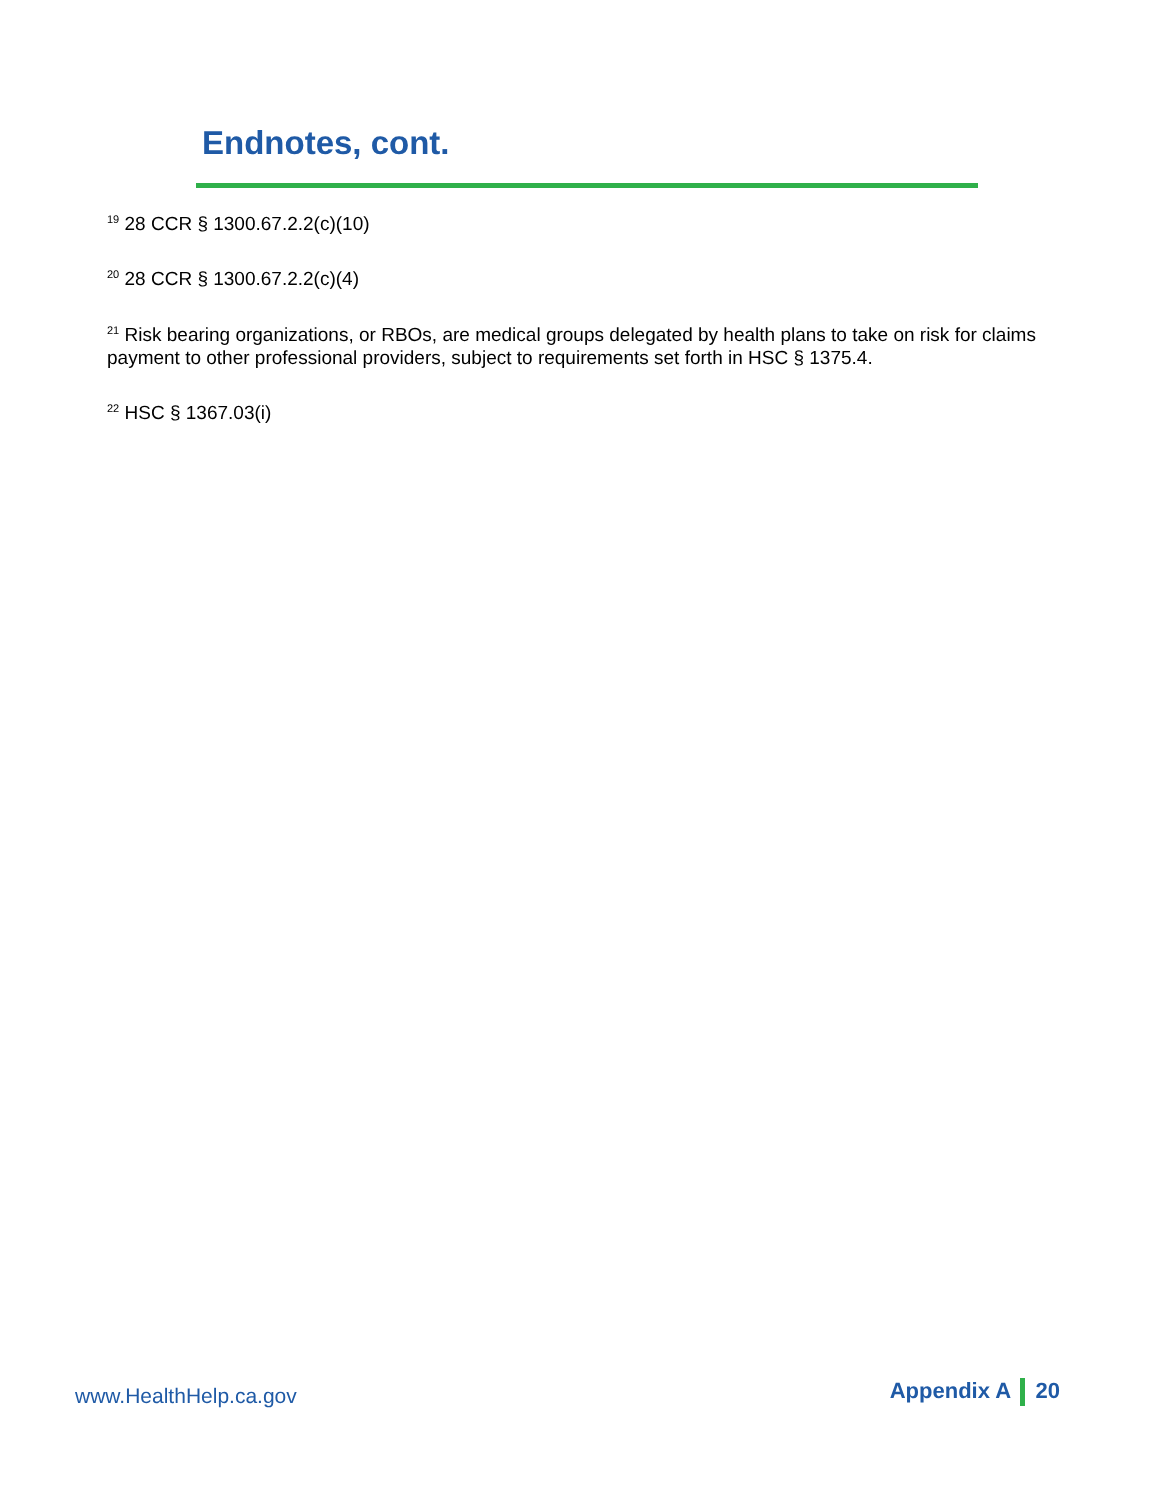Endnotes, cont.
<sup>19</sup> 28 CCR § 1300.67.2.2(c)(10)
<sup>20</sup> 28 CCR § 1300.67.2.2(c)(4)
<sup>21</sup> Risk bearing organizations, or RBOs, are medical groups delegated by health plans to take on risk for claims payment to other professional providers, subject to requirements set forth in HSC § 1375.4.
<sup>22</sup> HSC § 1367.03(i)
www.HealthHelp.ca.gov
Appendix A 20